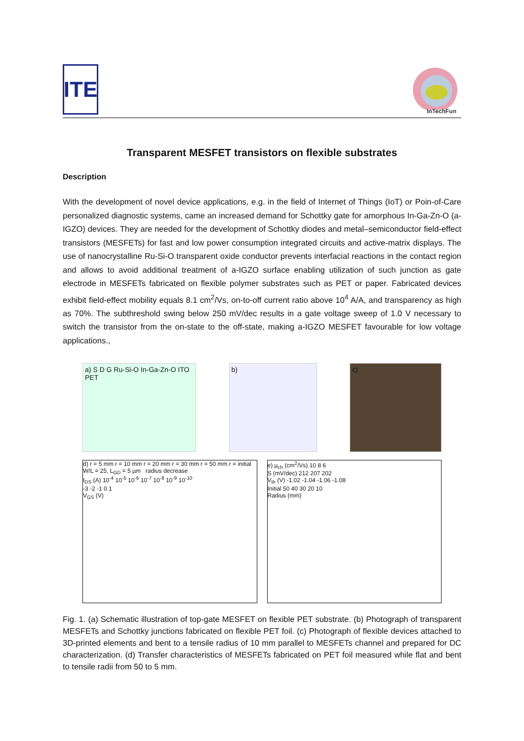ITE
InTechFun
Transparent MESFET transistors on flexible substrates
Description
With the development of novel device applications, e.g. in the field of Internet of Things (IoT) or Poin-of-Care personalized diagnostic systems, came an increased demand for Schottky gate for amorphous In-Ga-Zn-O (a-IGZO) devices. They are needed for the development of Schottky diodes and metal–semiconductor field-effect transistors (MESFETs) for fast and low power consumption integrated circuits and active-matrix displays. The use of nanocrystalline Ru-Si-O transparent oxide conductor prevents interfacial reactions in the contact region and allows to avoid additional treatment of a-IGZO surface enabling utilization of such junction as gate electrode in MESFETs fabricated on flexible polymer substrates such as PET or paper. Fabricated devices exhibit field-effect mobility equals 8.1 cm<sup>2</sup>/Vs, on-to-off current ratio above 10<sup>4</sup> A/A, and transparency as high as 70%. The subthreshold swing below 250 mV/dec results in a gate voltage sweep of 1.0 V necessary to switch the transistor from the on-state to the off-state, making a-IGZO MESFET favourable for low voltage applications.,
a) S D G Ru-Si-O In-Ga-Zn-O ITO PET
b) c)
d) r = 5 mm r = 10 mm r = 20 mm r = 30 mm r = 50 mm r = initial W/L = 25, L<sub>GD</sub> = 5 µm radius decrease
I<sub>DS</sub> (A) 10<sup>-4</sup> 10<sup>-5</sup> 10<sup>-6</sup> 10<sup>-7</sup> 10<sup>-8</sup> 10<sup>-9</sup> 10<sup>-10</sup>
-3 -2 -1 0 1
V<sub>GS</sub> (V)
e) µ<sub>ch</sub> (cm<sup>2</sup>/Vs) 10 8 6
S (mV/dec) 212 207 202
V<sub>th</sub> (V) -1.02 -1.04 -1.06 -1.08
Initial 50 40 30 20 10
Radius (mm)
Fig. 1. (a) Schematic illustration of top-gate MESFET on flexible PET substrate. (b) Photograph of transparent MESFETs and Schottky junctions fabricated on flexible PET foil. (c) Photograph of flexible devices attached to 3D-printed elements and bent to a tensile radius of 10 mm parallel to MESFETs channel and prepared for DC characterization. (d) Transfer characteristics of MESFETs fabricated on PET foil measured while flat and bent to tensile radii from 50 to 5 mm.